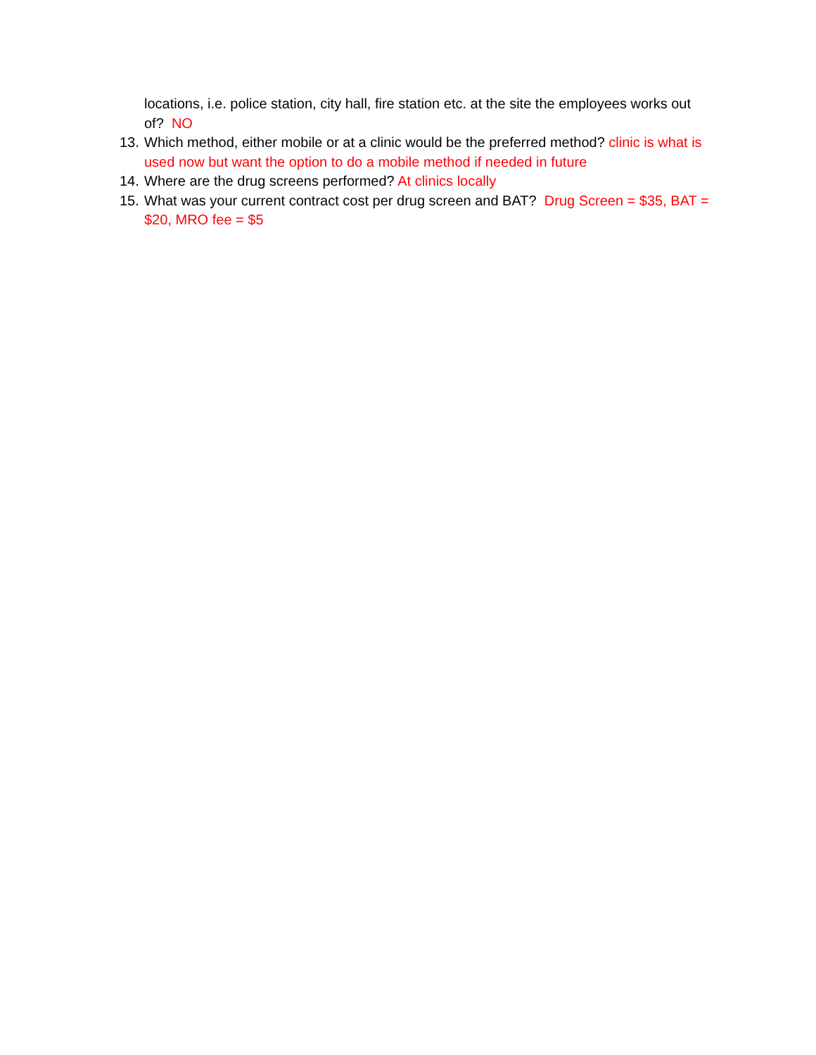locations, i.e. police station, city hall, fire station etc. at the site the employees works out of? NO
13. Which method, either mobile or at a clinic would be the preferred method? clinic is what is used now but want the option to do a mobile method if needed in future
14. Where are the drug screens performed? At clinics locally
15. What was your current contract cost per drug screen and BAT? Drug Screen = $35, BAT = $20, MRO fee = $5